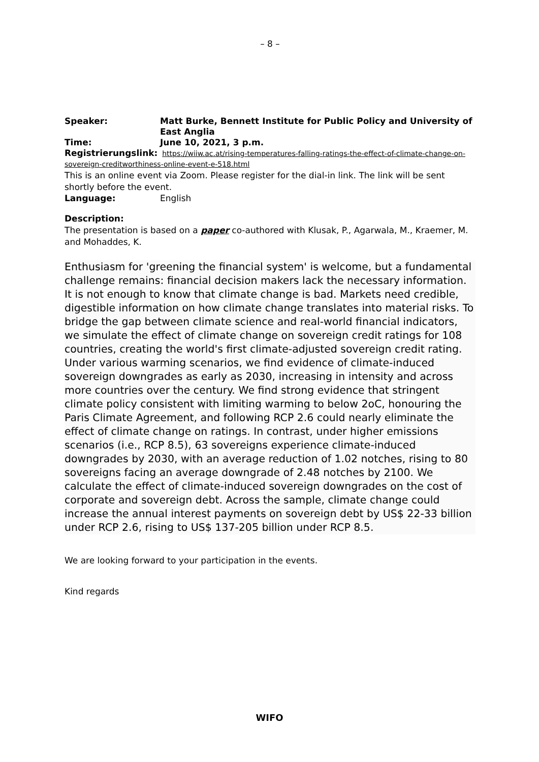– 8 –
Speaker: Matt Burke, Bennett Institute for Public Policy and University of East Anglia
Time: June 10, 2021, 3 p.m.
Registrierungslink: https://wiiw.ac.at/rising-temperatures-falling-ratings-the-effect-of-climate-change-on-sovereign-creditworthiness-online-event-e-518.html
This is an online event via Zoom. Please register for the dial-in link. The link will be sent shortly before the event.
Language: English
Description:
The presentation is based on a paper co-authored with Klusak, P., Agarwala, M., Kraemer, M. and Mohaddes, K.
Enthusiasm for 'greening the financial system' is welcome, but a fundamental challenge remains: financial decision makers lack the necessary information. It is not enough to know that climate change is bad. Markets need credible, digestible information on how climate change translates into material risks. To bridge the gap between climate science and real-world financial indicators, we simulate the effect of climate change on sovereign credit ratings for 108 countries, creating the world's first climate-adjusted sovereign credit rating. Under various warming scenarios, we find evidence of climate-induced sovereign downgrades as early as 2030, increasing in intensity and across more countries over the century. We find strong evidence that stringent climate policy consistent with limiting warming to below 2oC, honouring the Paris Climate Agreement, and following RCP 2.6 could nearly eliminate the effect of climate change on ratings. In contrast, under higher emissions scenarios (i.e., RCP 8.5), 63 sovereigns experience climate-induced downgrades by 2030, with an average reduction of 1.02 notches, rising to 80 sovereigns facing an average downgrade of 2.48 notches by 2100. We calculate the effect of climate-induced sovereign downgrades on the cost of corporate and sovereign debt. Across the sample, climate change could increase the annual interest payments on sovereign debt by US$ 22-33 billion under RCP 2.6, rising to US$ 137-205 billion under RCP 8.5.
We are looking forward to your participation in the events.
Kind regards
WIFO